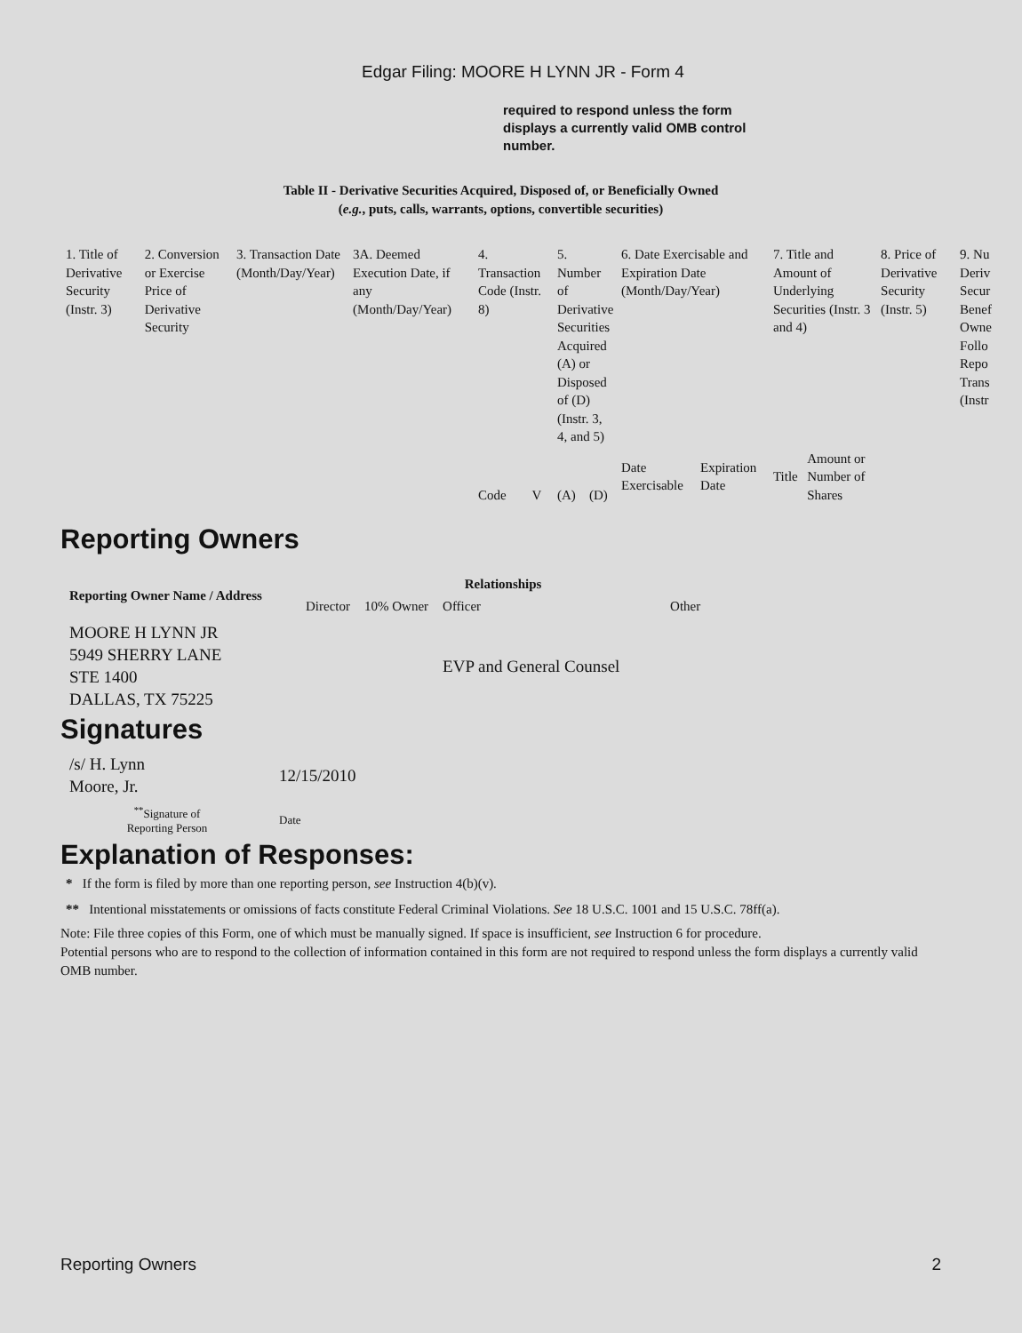Edgar Filing: MOORE H LYNN JR - Form 4
required to respond unless the form displays a currently valid OMB control number.
Table II - Derivative Securities Acquired, Disposed of, or Beneficially Owned
(e.g., puts, calls, warrants, options, convertible securities)
| 1. Title of Derivative Security (Instr. 3) | 2. Conversion or Exercise Price of Derivative Security | 3. Transaction Date (Month/Day/Year) | 3A. Deemed Execution Date, if any (Month/Day/Year) | 4. Transaction Code (Instr. 8) | | 5. Number of Derivative Securities Acquired (A) or Disposed of (D) (Instr. 3, 4, and 5) | | 6. Date Exercisable and Expiration Date (Month/Day/Year) | | 7. Title and Amount of Underlying Securities (Instr. 3 and 4) | | 8. Price of Derivative Security (Instr. 5) | 9. Nu Deriv Secur Benef Owne Follo Repo Trans (Instr |
| --- | --- | --- | --- | --- | --- | --- | --- | --- | --- | --- | --- | --- | --- |
| | | | | Code | V | (A) | (D) | Date Exercisable | Expiration Date | Title | Amount or Number of Shares | | |
Reporting Owners
| Reporting Owner Name / Address | Relationships | | | |
| --- | --- | --- | --- | --- |
| | Director | 10% Owner | Officer | Other |
| MOORE H LYNN JR 5949 SHERRY LANE STE 1400 DALLAS, TX 75225 | | | EVP and General Counsel | |
Signatures
| /s/ H. Lynn Moore, Jr. | 12/15/2010 |
| <sup>**</sup> Signature of Reporting Person | Date |
Explanation of Responses:
* If the form is filed by more than one reporting person, see Instruction 4(b)(v).
** Intentional misstatements or omissions of facts constitute Federal Criminal Violations. See 18 U.S.C. 1001 and 15 U.S.C. 78ff(a).
Note: File three copies of this Form, one of which must be manually signed. If space is insufficient, see Instruction 6 for procedure.
Potential persons who are to respond to the collection of information contained in this form are not required to respond unless the form displays a currently valid OMB number.
Reporting Owners 2